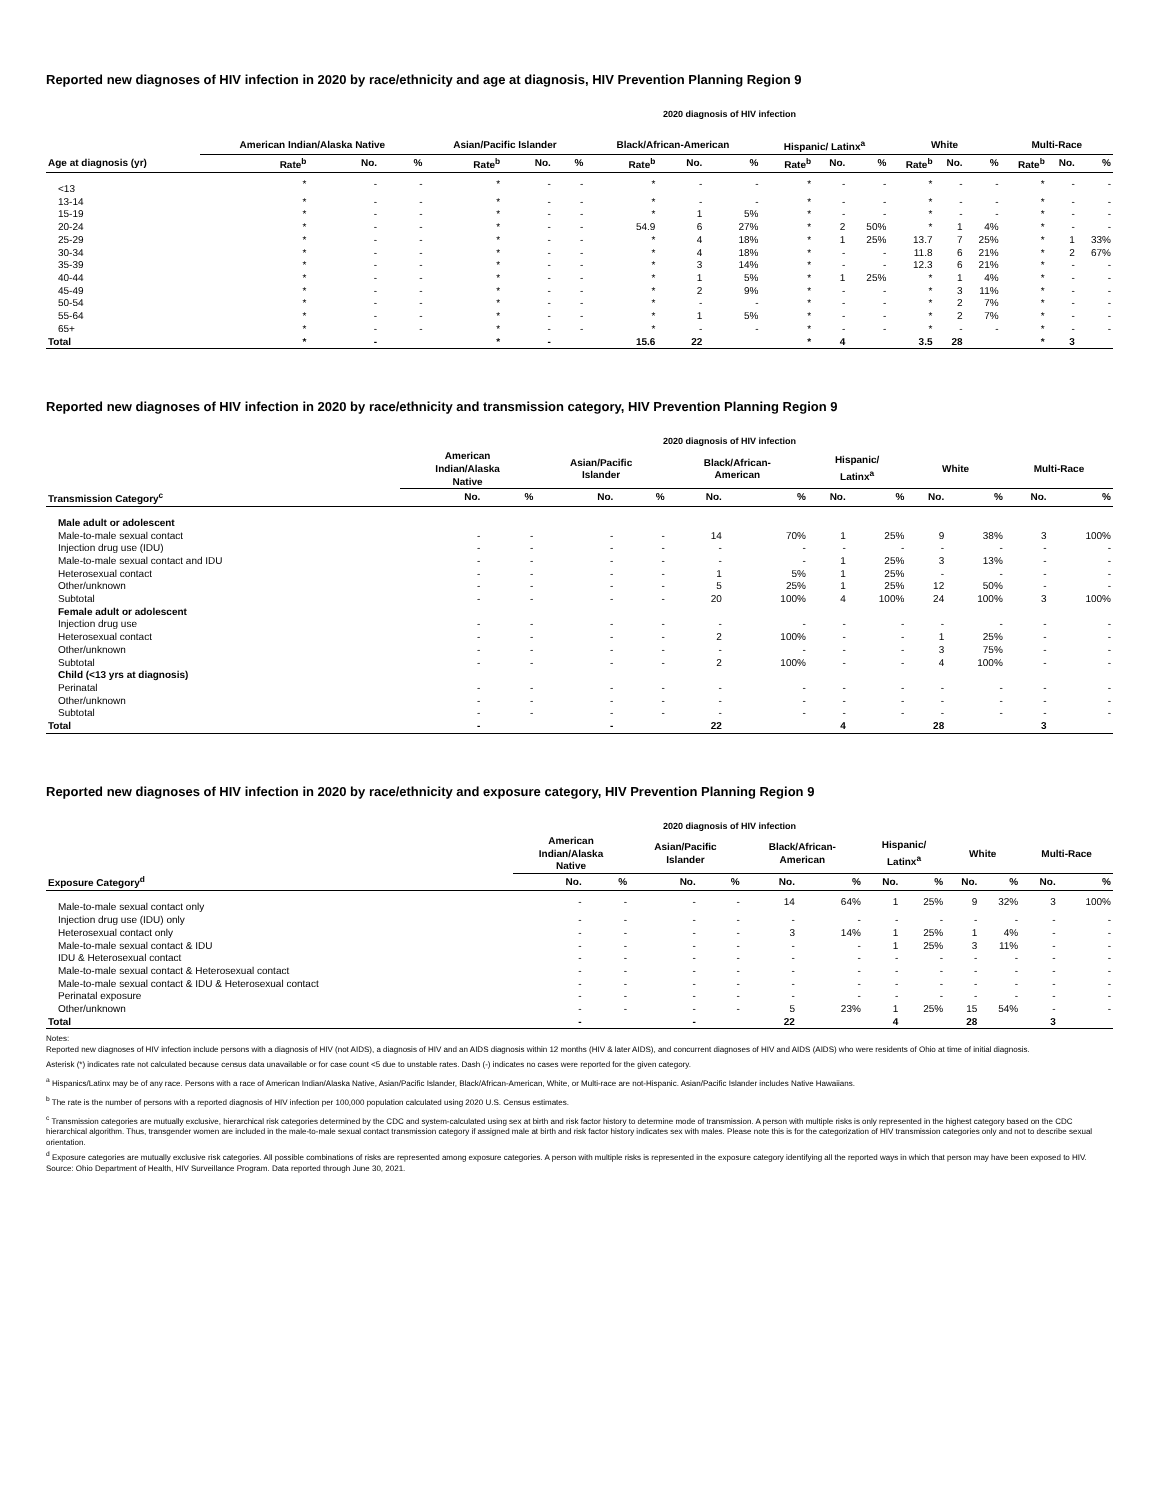Reported new diagnoses of HIV infection in 2020 by race/ethnicity and age at diagnosis, HIV Prevention Planning Region 9
2020 diagnosis of HIV infection
| | American Indian/Alaska Native | | | Asian/Pacific Islander | | | Black/African-American | | | Hispanic/ Latinx<sup>a</sup> | | | White | | | Multi-Race | | |
| --- | --- | --- | --- | --- | --- | --- | --- | --- | --- | --- | --- | --- | --- | --- | --- | --- | --- | --- |
| Age at diagnosis (yr) | Rate<sup>b</sup> | No. | % | Rate<sup>b</sup> | No. | % | Rate<sup>b</sup> | No. | % | Rate<sup>b</sup> | No. | % | Rate<sup>b</sup> | No. | % | Rate<sup>b</sup> | No. | % |
| <13 | * | - | - | * | - | - | * | - | - | * | - | - | * | - | - | * | - | - |
| 13-14 | * | - | - | * | - | - | * | - | - | * | - | - | * | - | - | * | - | - |
| 15-19 | * | - | - | * | - | - | * | 1 | 5% | * | - | - | * | - | - | * | - | - |
| 20-24 | * | - | - | * | - | - | 54.9 | 6 | 27% | * | 2 | 50% | * | 1 | 4% | * | - | - |
| 25-29 | * | - | - | * | - | - | * | 4 | 18% | * | 1 | 25% | 13.7 | 7 | 25% | * | 1 | 33% |
| 30-34 | * | - | - | * | - | - | * | 4 | 18% | * | - | - | 11.8 | 6 | 21% | * | 2 | 67% |
| 35-39 | * | - | - | * | - | - | * | 3 | 14% | * | - | - | 12.3 | 6 | 21% | * | - | - |
| 40-44 | * | - | - | * | - | - | * | 1 | 5% | * | 1 | 25% | * | 1 | 4% | * | - | - |
| 45-49 | * | - | - | * | - | - | * | 2 | 9% | * | - | - | * | 3 | 11% | * | - | - |
| 50-54 | * | - | - | * | - | - | * | - | - | * | - | - | * | 2 | 7% | * | - | - |
| 55-64 | * | - | - | * | - | - | * | 1 | 5% | * | - | - | * | 2 | 7% | * | - | - |
| 65+ | * | - | - | * | - | - | * | - | - | * | - | - | * | - | - | * | - | - |
| Total | * | - | | * | - | | 15.6 | 22 | | * | 4 | | 3.5 | 28 | | * | 3 | |
Reported new diagnoses of HIV infection in 2020 by race/ethnicity and transmission category, HIV Prevention Planning Region 9
2020 diagnosis of HIV infection
| | American Indian/Alaska Native | | Asian/Pacific Islander | | Black/African- American | | Hispanic/ Latinx<sup>a</sup> | | White | | Multi-Race | |
| --- | --- | --- | --- | --- | --- | --- | --- | --- | --- | --- | --- | --- |
| Transmission Category<sup>c</sup> | No. | % | No. | % | No. | % | No. | % | No. | % | No. | % |
| Male adult or adolescent | | | | | | | | | | | | |
| Male-to-male sexual contact | - | - | - | - | 14 | 70% | 1 | 25% | 9 | 38% | 3 | 100% |
| Injection drug use (IDU) | - | - | - | - | - | - | - | - | - | - | - | - |
| Male-to-male sexual contact and IDU | - | - | - | - | - | - | 1 | 25% | 3 | 13% | - | - |
| Heterosexual contact | - | - | - | - | 1 | 5% | 1 | 25% | - | - | - | - |
| Other/unknown | - | - | - | - | 5 | 25% | 1 | 25% | 12 | 50% | - | - |
| Subtotal | - | - | - | - | 20 | 100% | 4 | 100% | 24 | 100% | 3 | 100% |
| Female adult or adolescent | | | | | | | | | | | | |
| Injection drug use | - | - | - | - | - | - | - | - | - | - | - | - |
| Heterosexual contact | - | - | - | - | 2 | 100% | - | - | 1 | 25% | - | - |
| Other/unknown | - | - | - | - | - | - | - | - | 3 | 75% | - | - |
| Subtotal | - | - | - | - | 2 | 100% | - | - | 4 | 100% | - | - |
| Child (<13 yrs at diagnosis) | | | | | | | | | | | | |
| Perinatal | - | - | - | - | - | - | - | - | - | - | - | - |
| Other/unknown | - | - | - | - | - | - | - | - | - | - | - | - |
| Subtotal | - | - | - | - | - | - | - | - | - | - | - | - |
| Total | - | | - | | 22 | | 4 | | 28 | | 3 | |
Reported new diagnoses of HIV infection in 2020 by race/ethnicity and exposure category, HIV Prevention Planning Region 9
2020 diagnosis of HIV infection
| | American Indian/Alaska Native | | Asian/Pacific Islander | | Black/African- American | | Hispanic/ Latinx<sup>a</sup> | | White | | Multi-Race | |
| --- | --- | --- | --- | --- | --- | --- | --- | --- | --- | --- | --- | --- |
| Exposure Category<sup>d</sup> | No. | % | No. | % | No. | % | No. | % | No. | % | No. | % |
| Male-to-male sexual contact only | - | - | - | - | 14 | 64% | 1 | 25% | 9 | 32% | 3 | 100% |
| Injection drug use (IDU) only | - | - | - | - | - | - | - | - | - | - | - | - |
| Heterosexual contact only | - | - | - | - | 3 | 14% | 1 | 25% | 1 | 4% | - | - |
| Male-to-male sexual contact & IDU | - | - | - | - | - | - | 1 | 25% | 3 | 11% | - | - |
| IDU & Heterosexual contact | - | - | - | - | - | - | - | - | - | - | - | - |
| Male-to-male sexual contact & Heterosexual contact | - | - | - | - | - | - | - | - | - | - | - | - |
| Male-to-male sexual contact & IDU & Heterosexual contact | - | - | - | - | - | - | - | - | - | - | - | - |
| Perinatal exposure | - | - | - | - | - | - | - | - | - | - | - | - |
| Other/unknown | - | - | - | - | 5 | 23% | 1 | 25% | 15 | 54% | - | - |
| Total | - | | - | | 22 | | 4 | | 28 | | 3 | |
Notes:
Reported new diagnoses of HIV infection include persons with a diagnosis of HIV (not AIDS), a diagnosis of HIV and an AIDS diagnosis within 12 months (HIV & later AIDS), and concurrent diagnoses of HIV and AIDS (AIDS) who were residents of Ohio at time of initial diagnosis.
Asterisk (*) indicates rate not calculated because census data unavailable or for case count <5 due to unstable rates. Dash (-) indicates no cases were reported for the given category.
<sup>a</sup> Hispanics/Latinx may be of any race. Persons with a race of American Indian/Alaska Native, Asian/Pacific Islander, Black/African-American, White, or Multi-race are not-Hispanic. Asian/Pacific Islander includes Native Hawaiians.
<sup>b</sup> The rate is the number of persons with a reported diagnosis of HIV infection per 100,000 population calculated using 2020 U.S. Census estimates.
<sup>c</sup> Transmission categories are mutually exclusive, hierarchical risk categories determined by the CDC and system-calculated using sex at birth and risk factor history to determine mode of transmission. A person with multiple risks is only represented in the highest category based on the CDC hierarchical algorithm. Thus, transgender women are included in the male-to-male sexual contact transmission category if assigned male at birth and risk factor history indicates sex with males. Please note this is for the categorization of HIV transmission categories only and not to describe sexual orientation.
<sup>d</sup> Exposure categories are mutually exclusive risk categories. All possible combinations of risks are represented among exposure categories. A person with multiple risks is represented in the exposure category identifying all the reported ways in which that person may have been exposed to HIV.
Source: Ohio Department of Health, HIV Surveillance Program. Data reported through June 30, 2021.